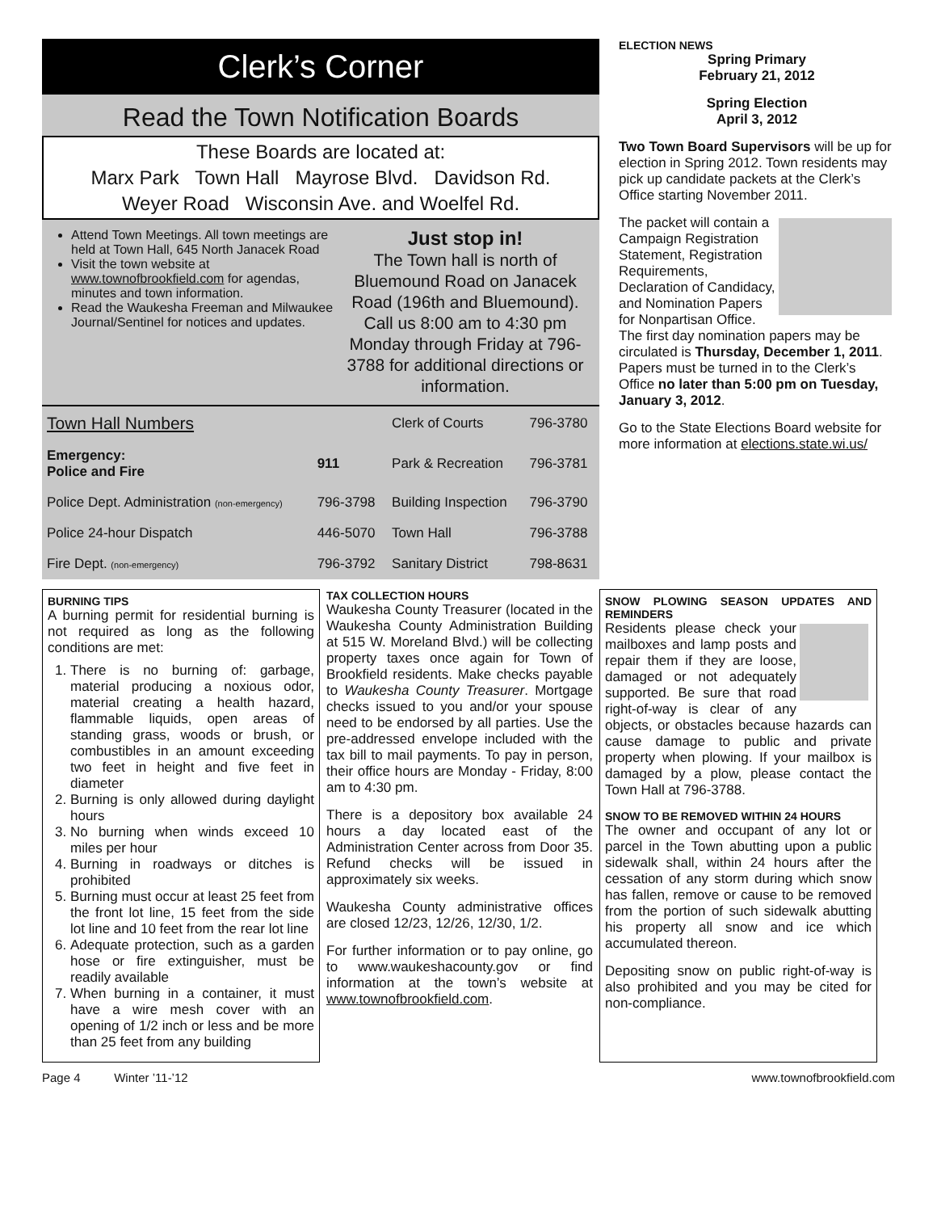Clerk’s Corner
Read the Town Notification Boards
These Boards are located at:
Marx Park Town Hall Mayrose Blvd. Davidson Rd.
Weyer Road Wisconsin Ave. and Woelfel Rd.
Attend Town Meetings. All town meetings are held at Town Hall, 645 North Janacek Road
Visit the town website at www.townofbrookfield.com for agendas, minutes and town information.
Read the Waukesha Freeman and Milwaukee Journal/Sentinel for notices and updates.
Just stop in!
The Town hall is north of Bluemound Road on Janacek Road (196th and Bluemound). Call us 8:00 am to 4:30 pm Monday through Friday at 796-3788 for additional directions or information.
| Town Hall Numbers | | Clerk of Courts | 796-3780 |
| Emergency: Police and Fire | 911 | Park & Recreation | 796-3781 |
| Police Dept. Administration (non-emergency) | 796-3798 | Building Inspection | 796-3790 |
| Police 24-hour Dispatch | 446-5070 | Town Hall | 796-3788 |
| Fire Dept. (non-emergency) | 796-3792 | Sanitary District | 798-8631 |
ELECTION NEWS
Spring Primary
February 21, 2012
Spring Election
April 3, 2012
Two Town Board Supervisors will be up for election in Spring 2012. Town residents may pick up candidate packets at the Clerk’s Office starting November 2011.
The packet will contain a Campaign Registration Statement, Registration Requirements, Declaration of Candidacy, and Nomination Papers for Nonpartisan Office. The first day nomination papers may be circulated is Thursday, December 1, 2011. Papers must be turned in to the Clerk’s Office no later than 5:00 pm on Tuesday, January 3, 2012.
Go to the State Elections Board website for more information at elections.state.wi.us/
BURNING TIPS
A burning permit for residential burning is not required as long as the following conditions are met:
1. There is no burning of: garbage, material producing a noxious odor, material creating a health hazard, flammable liquids, open areas of standing grass, woods or brush, or combustibles in an amount exceeding two feet in height and five feet in diameter
2. Burning is only allowed during daylight hours
3. No burning when winds exceed 10 miles per hour
4. Burning in roadways or ditches is prohibited
5. Burning must occur at least 25 feet from the front lot line, 15 feet from the side lot line and 10 feet from the rear lot line
6. Adequate protection, such as a garden hose or fire extinguisher, must be readily available
7. When burning in a container, it must have a wire mesh cover with an opening of 1/2 inch or less and be more than 25 feet from any building
TAX COLLECTION HOURS
Waukesha County Treasurer (located in the Waukesha County Administration Building at 515 W. Moreland Blvd.) will be collecting property taxes once again for Town of Brookfield residents. Make checks payable to Waukesha County Treasurer. Mortgage checks issued to you and/or your spouse need to be endorsed by all parties. Use the pre-addressed envelope included with the tax bill to mail payments. To pay in person, their office hours are Monday - Friday, 8:00 am to 4:30 pm.
There is a depository box available 24 hours a day located east of the Administration Center across from Door 35. Refund checks will be issued in approximately six weeks.
Waukesha County administrative offices are closed 12/23, 12/26, 12/30, 1/2.
For further information or to pay online, go to www.waukeshacounty.gov or find information at the town’s website at www.townofbrookfield.com.
SNOW PLOWING SEASON UPDATES AND REMINDERS
Residents please check your mailboxes and lamp posts and repair them if they are loose, damaged or not adequately supported. Be sure that road right-of-way is clear of any objects, or obstacles because hazards can cause damage to public and private property when plowing. If your mailbox is damaged by a plow, please contact the Town Hall at 796-3788.
SNOW TO BE REMOVED WITHIN 24 HOURS
The owner and occupant of any lot or parcel in the Town abutting upon a public sidewalk shall, within 24 hours after the cessation of any storm during which snow has fallen, remove or cause to be removed from the portion of such sidewalk abutting his property all snow and ice which accumulated thereon.
Depositing snow on public right-of-way is also prohibited and you may be cited for non-compliance.
Page 4 Winter ’11-’12 www.townofbrookfield.com